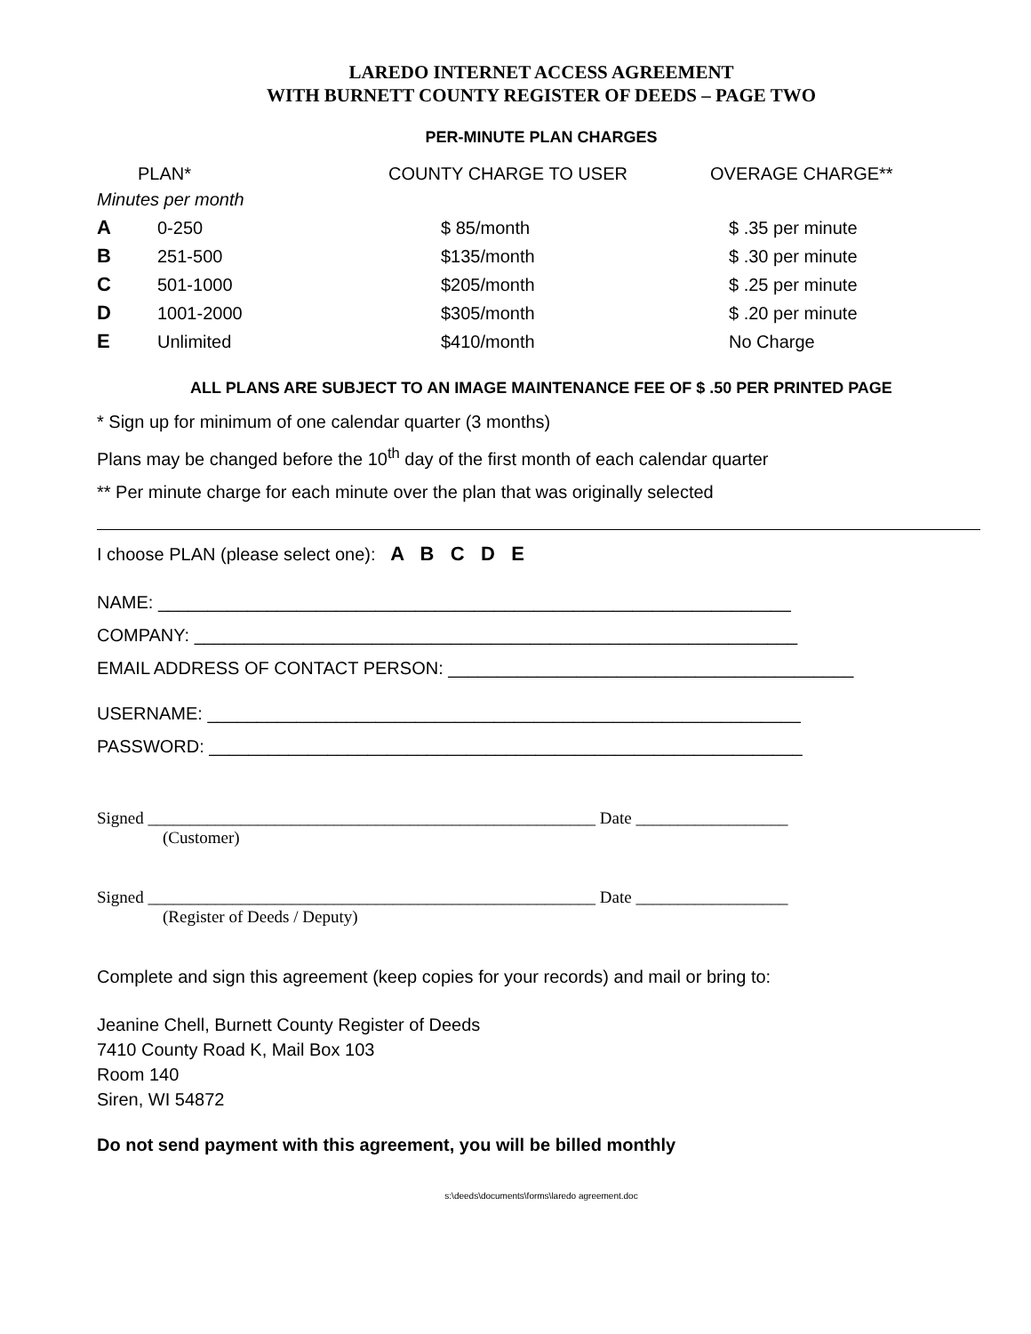LAREDO INTERNET ACCESS AGREEMENT
WITH BURNETT COUNTY REGISTER OF DEEDS – PAGE TWO
PER-MINUTE PLAN CHARGES
| PLAN* | | COUNTY CHARGE TO USER | OVERAGE CHARGE** |
| --- | --- | --- | --- |
| Minutes per month | | | |
| A | 0-250 | $ 85/month | $ .35 per minute |
| B | 251-500 | $135/month | $ .30 per minute |
| C | 501-1000 | $205/month | $ .25 per minute |
| D | 1001-2000 | $305/month | $ .20 per minute |
| E | Unlimited | $410/month | No Charge |
ALL PLANS ARE SUBJECT TO AN IMAGE MAINTENANCE FEE OF $ .50 PER PRINTED PAGE
* Sign up for minimum of one calendar quarter (3 months)
Plans may be changed before the 10<sup>th</sup> day of the first month of each calendar quarter
** Per minute charge for each minute over the plan that was originally selected
I choose PLAN (please select one): A B C D E
NAME: ________________________________________________________________
COMPANY: _____________________________________________________________
EMAIL ADDRESS OF CONTACT PERSON: _________________________________________
USERNAME: ____________________________________________________________
PASSWORD: ____________________________________________________________
Signed _____________________________________________________ Date __________________
(Customer)
Signed _____________________________________________________ Date __________________
(Register of Deeds / Deputy)
Complete and sign this agreement (keep copies for your records) and mail or bring to:
Jeanine Chell, Burnett County Register of Deeds
7410 County Road K, Mail Box 103
Room 140
Siren, WI 54872
Do not send payment with this agreement, you will be billed monthly
s:\deeds\documents\forms\laredo agreement.doc